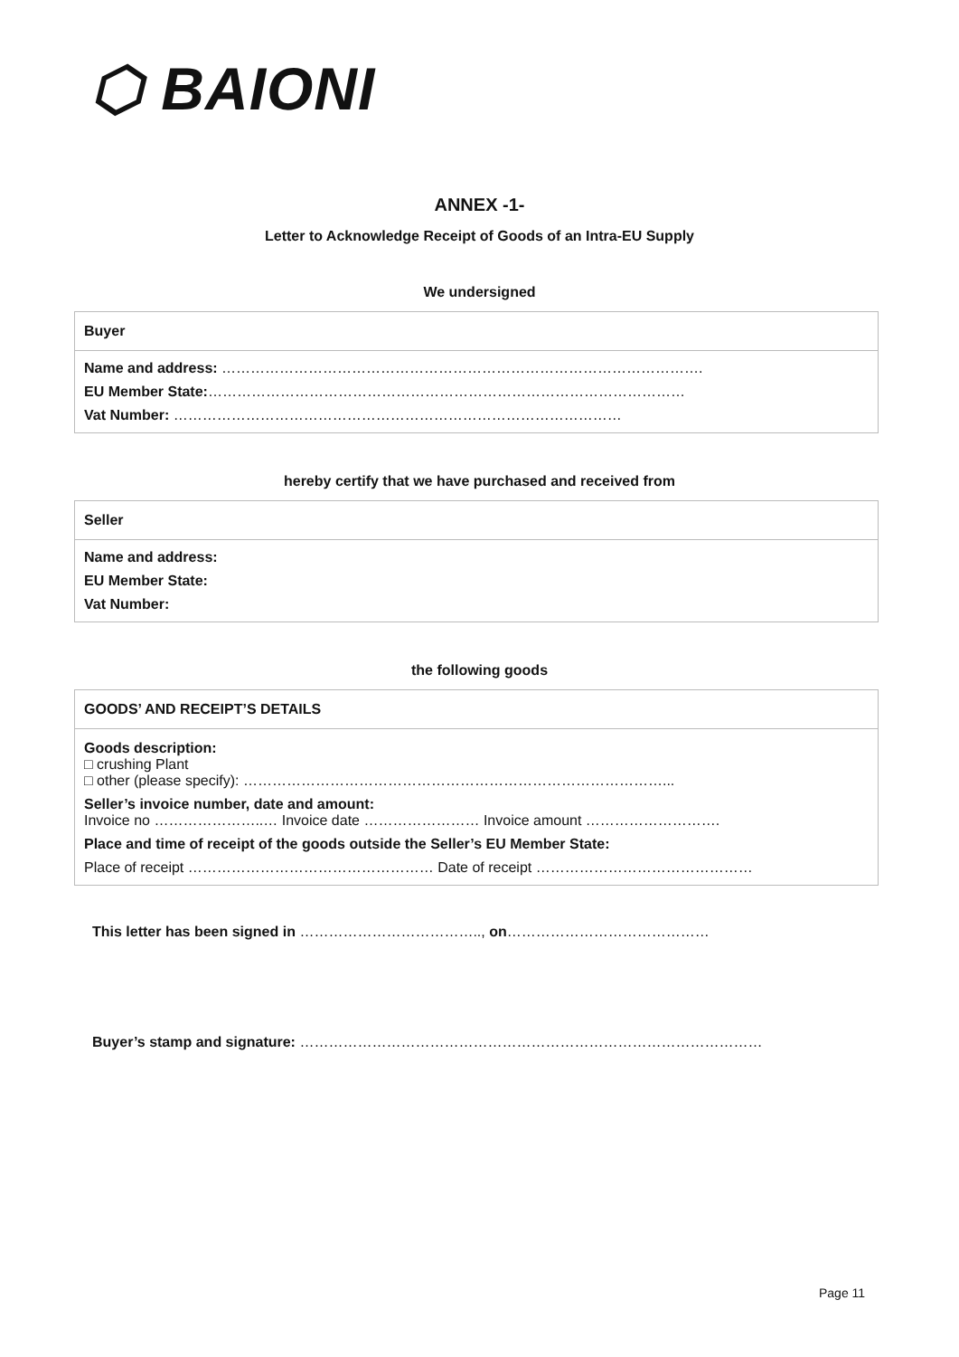⬡ BAIONI
ANNEX -1-
Letter to Acknowledge Receipt of Goods of an Intra-EU Supply
We undersigned
| Buyer |
| Name and address: ………………………………………………………………………………………. |
| EU Member State: ……………………………………………………………………………………… |
| Vat Number: ………………………………………………………………………………… |
hereby certify that we have purchased and received from
| Seller |
| Name and address: |
| EU Member State: |
| Vat Number: |
the following goods
| GOODS’ AND RECEIPT’S DETAILS |
| Goods description: □ crushing Plant □ other (please specify): ……………………………………………………………………………... |
| Seller’s invoice number, date and amount: Invoice no …………………..… Invoice date …………………… Invoice amount ………………………. |
| Place and time of receipt of the goods outside the Seller’s EU Member State: |
| Place of receipt …………………………………………… Date of receipt ……………………………………… |
This letter has been signed in ……………………………….., on……………………………………
Buyer’s stamp and signature: ……………………………………………………………………………………
Page 11